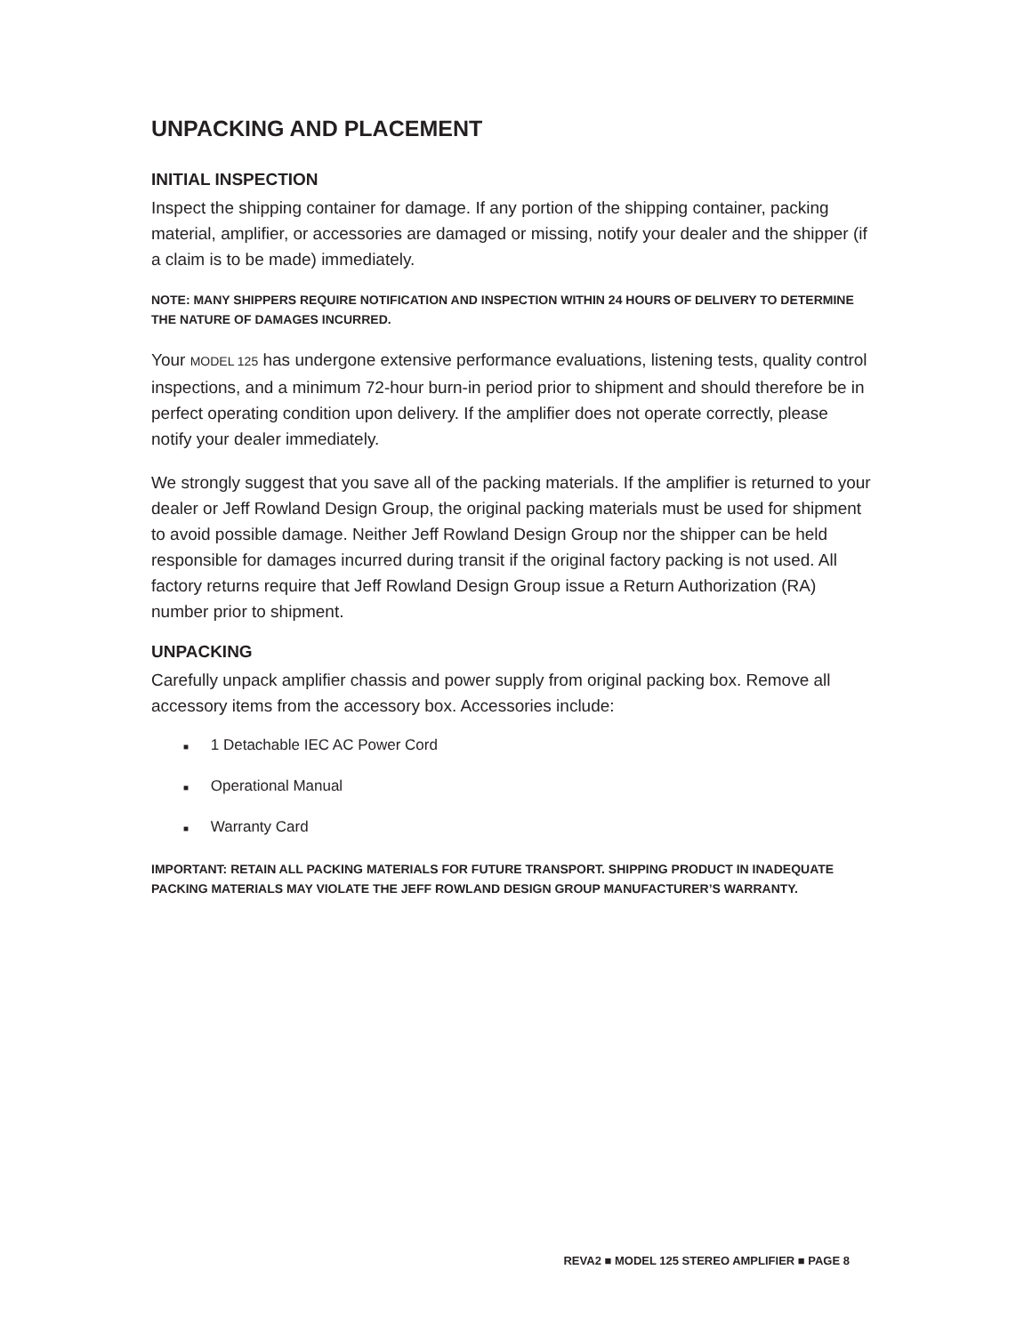UNPACKING AND PLACEMENT
INITIAL INSPECTION
Inspect the shipping container for damage. If any portion of the shipping container, packing material, amplifier, or accessories are damaged or missing, notify your dealer and the shipper (if a claim is to be made) immediately.
NOTE: MANY SHIPPERS REQUIRE NOTIFICATION AND INSPECTION WITHIN 24 HOURS OF DELIVERY TO DETERMINE THE NATURE OF DAMAGES INCURRED.
Your MODEL 125 has undergone extensive performance evaluations, listening tests, quality control inspections, and a minimum 72-hour burn-in period prior to shipment and should therefore be in perfect operating condition upon delivery. If the amplifier does not operate correctly, please notify your dealer immediately.
We strongly suggest that you save all of the packing materials. If the amplifier is returned to your dealer or Jeff Rowland Design Group, the original packing materials must be used for shipment to avoid possible damage. Neither Jeff Rowland Design Group nor the shipper can be held responsible for damages incurred during transit if the original factory packing is not used. All factory returns require that Jeff Rowland Design Group issue a Return Authorization (RA) number prior to shipment.
UNPACKING
Carefully unpack amplifier chassis and power supply from original packing box. Remove all accessory items from the accessory box. Accessories include:
■ 1 Detachable IEC AC Power Cord
■ Operational Manual
■ Warranty Card
IMPORTANT: RETAIN ALL PACKING MATERIALS FOR FUTURE TRANSPORT. SHIPPING PRODUCT IN INADEQUATE PACKING MATERIALS MAY VIOLATE THE JEFF ROWLAND DESIGN GROUP MANUFACTURER’S WARRANTY.
REVA2 ■ MODEL 125 STEREO AMPLIFIER ■ PAGE 8